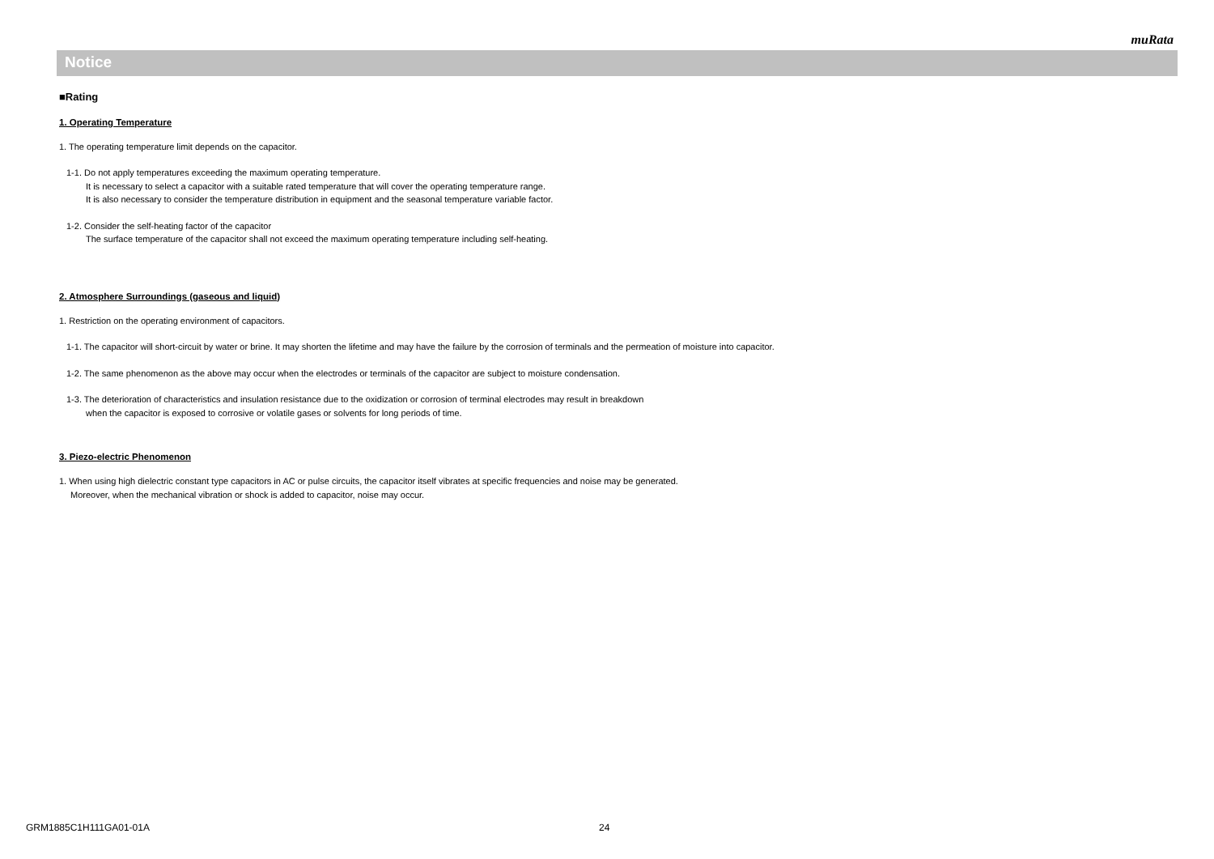muRata
Notice
■Rating
1. Operating Temperature
1. The operating temperature limit depends on the capacitor.
1-1. Do not apply temperatures exceeding the maximum operating temperature.
It is necessary to select a capacitor with a suitable rated temperature that will cover the operating temperature range.
It is also necessary to consider the temperature distribution in equipment and the seasonal temperature variable factor.
1-2. Consider the self-heating factor of the capacitor
The surface temperature of the capacitor shall not exceed the maximum operating temperature including self-heating.
2. Atmosphere Surroundings (gaseous and liquid)
1. Restriction on the operating environment of capacitors.
1-1. The capacitor will short-circuit by water or brine. It may shorten the lifetime and may have the failure by the corrosion of terminals and the permeation of moisture into capacitor.
1-2. The same phenomenon as the above may occur when the electrodes or terminals of the capacitor are subject to moisture condensation.
1-3. The deterioration of characteristics and insulation resistance due to the oxidization or corrosion of terminal electrodes may result in breakdown
when the capacitor is exposed to corrosive or volatile gases or solvents for long periods of time.
3. Piezo-electric Phenomenon
1. When using high dielectric constant type capacitors in AC or pulse circuits, the capacitor itself vibrates at specific frequencies and noise may be generated.
Moreover, when the mechanical vibration or shock is added to capacitor, noise may occur.
GRM1885C1H111GA01-01A 24